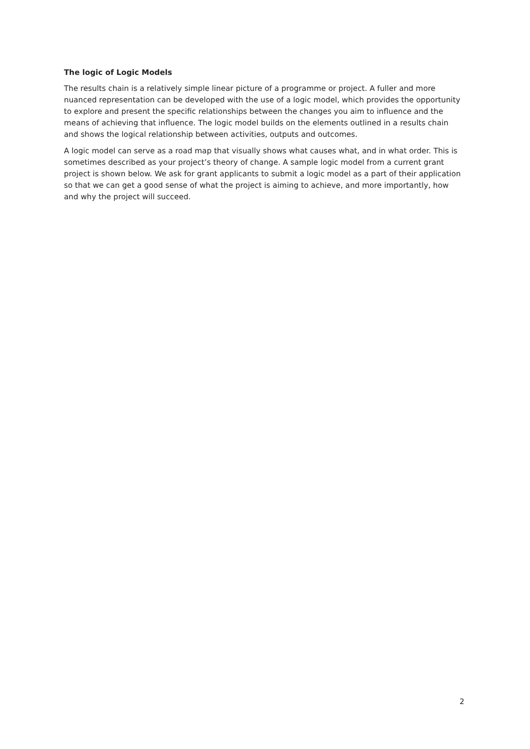The logic of Logic Models
The results chain is a relatively simple linear picture of a programme or project. A fuller and more nuanced representation can be developed with the use of a logic model, which provides the opportunity to explore and present the specific relationships between the changes you aim to influence and the means of achieving that influence. The logic model builds on the elements outlined in a results chain and shows the logical relationship between activities, outputs and outcomes.
A logic model can serve as a road map that visually shows what causes what, and in what order. This is sometimes described as your project’s theory of change. A sample logic model from a current grant project is shown below. We ask for grant applicants to submit a logic model as a part of their application so that we can get a good sense of what the project is aiming to achieve, and more importantly, how and why the project will succeed.
2